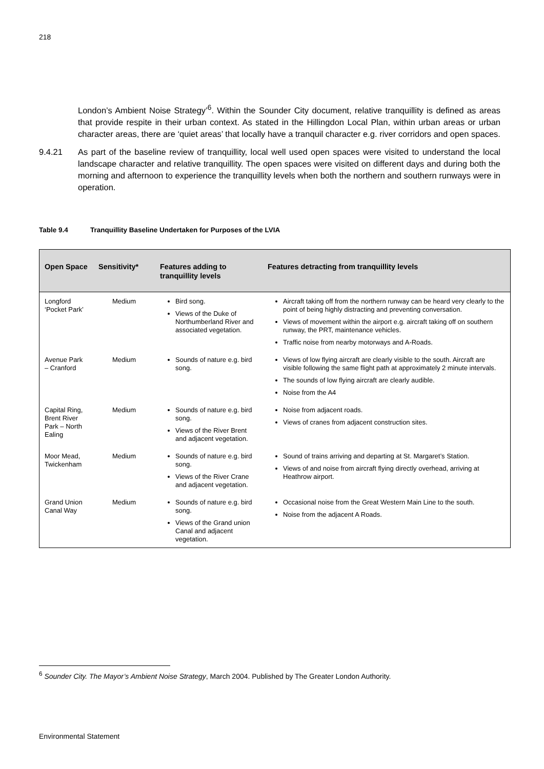218
London’s Ambient Noise Strategy’<sup>6</sup>. Within the Sounder City document, relative tranquillity is defined as areas that provide respite in their urban context. As stated in the Hillingdon Local Plan, within urban areas or urban character areas, there are ‘quiet areas’ that locally have a tranquil character e.g. river corridors and open spaces.
9.4.21 As part of the baseline review of tranquillity, local well used open spaces were visited to understand the local landscape character and relative tranquillity. The open spaces were visited on different days and during both the morning and afternoon to experience the tranquillity levels when both the northern and southern runways were in operation.
Table 9.4 Tranquillity Baseline Undertaken for Purposes of the LVIA
| Open Space | Sensitivity* | Features adding to tranquillity levels | Features detracting from tranquillity levels |
| --- | --- | --- | --- |
| Longford ‘Pocket Park’ | Medium | Bird song. Views of the Duke of Northumberland River and associated vegetation. | Aircraft taking off from the northern runway can be heard very clearly to the point of being highly distracting and preventing conversation. Views of movement within the airport e.g. aircraft taking off on southern runway, the PRT, maintenance vehicles. Traffic noise from nearby motorways and A-Roads. |
| Avenue Park – Cranford | Medium | Sounds of nature e.g. bird song. | Views of low flying aircraft are clearly visible to the south. Aircraft are visible following the same flight path at approximately 2 minute intervals. The sounds of low flying aircraft are clearly audible. Noise from the A4 |
| Capital Ring, Brent River Park – North Ealing | Medium | Sounds of nature e.g. bird song. Views of the River Brent and adjacent vegetation. | Noise from adjacent roads. Views of cranes from adjacent construction sites. |
| Moor Mead, Twickenham | Medium | Sounds of nature e.g. bird song. Views of the River Crane and adjacent vegetation. | Sound of trains arriving and departing at St. Margaret’s Station. Views of and noise from aircraft flying directly overhead, arriving at Heathrow airport. |
| Grand Union Canal Way | Medium | Sounds of nature e.g. bird song. Views of the Grand union Canal and adjacent vegetation. | Occasional noise from the Great Western Main Line to the south. Noise from the adjacent A Roads. |
<sup>6</sup> Sounder City. The Mayor’s Ambient Noise Strategy, March 2004. Published by The Greater London Authority.
Environmental Statement